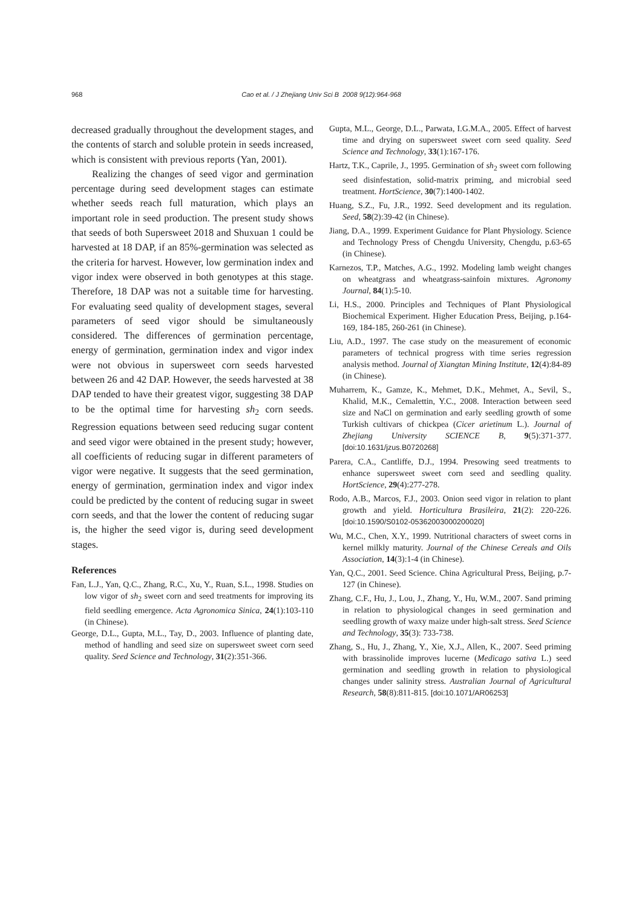968 Cao et al. / J Zhejiang Univ Sci B 2008 9(12):964-968
decreased gradually throughout the development stages, and the contents of starch and soluble protein in seeds increased, which is consistent with previous reports (Yan, 2001).
Realizing the changes of seed vigor and germination percentage during seed development stages can estimate whether seeds reach full maturation, which plays an important role in seed production. The present study shows that seeds of both Supersweet 2018 and Shuxuan 1 could be harvested at 18 DAP, if an 85%-germination was selected as the criteria for harvest. However, low germination index and vigor index were observed in both genotypes at this stage. Therefore, 18 DAP was not a suitable time for harvesting. For evaluating seed quality of development stages, several parameters of seed vigor should be simultaneously considered. The differences of germination percentage, energy of germination, germination index and vigor index were not obvious in supersweet corn seeds harvested between 26 and 42 DAP. However, the seeds harvested at 38 DAP tended to have their greatest vigor, suggesting 38 DAP to be the optimal time for harvesting sh<sub>2</sub> corn seeds. Regression equations between seed reducing sugar content and seed vigor were obtained in the present study; however, all coefficients of reducing sugar in different parameters of vigor were negative. It suggests that the seed germination, energy of germination, germination index and vigor index could be predicted by the content of reducing sugar in sweet corn seeds, and that the lower the content of reducing sugar is, the higher the seed vigor is, during seed development stages.
References
Fan, L.J., Yan, Q.C., Zhang, R.C., Xu, Y., Ruan, S.L., 1998. Studies on low vigor of sh<sub>2</sub> sweet corn and seed treatments for improving its field seedling emergence. Acta Agronomica Sinica, 24(1):103-110 (in Chinese).
George, D.L., Gupta, M.L., Tay, D., 2003. Influence of planting date, method of handling and seed size on supersweet sweet corn seed quality. Seed Science and Technology, 31(2):351-366.
Gupta, M.L., George, D.L., Parwata, I.G.M.A., 2005. Effect of harvest time and drying on supersweet sweet corn seed quality. Seed Science and Technology, 33(1):167-176.
Hartz, T.K., Caprile, J., 1995. Germination of sh<sub>2</sub> sweet corn following seed disinfestation, solid-matrix priming, and microbial seed treatment. HortScience, 30(7):1400-1402.
Huang, S.Z., Fu, J.R., 1992. Seed development and its regulation. Seed, 58(2):39-42 (in Chinese).
Jiang, D.A., 1999. Experiment Guidance for Plant Physiology. Science and Technology Press of Chengdu University, Chengdu, p.63-65 (in Chinese).
Karnezos, T.P., Matches, A.G., 1992. Modeling lamb weight changes on wheatgrass and wheatgrass-sainfoin mixtures. Agronomy Journal, 84(1):5-10.
Li, H.S., 2000. Principles and Techniques of Plant Physiological Biochemical Experiment. Higher Education Press, Beijing, p.164-169, 184-185, 260-261 (in Chinese).
Liu, A.D., 1997. The case study on the measurement of economic parameters of technical progress with time series regression analysis method. Journal of Xiangtan Mining Institute, 12(4):84-89 (in Chinese).
Muharrem, K., Gamze, K., Mehmet, D.K., Mehmet, A., Sevil, S., Khalid, M.K., Cemalettin, Y.C., 2008. Interaction between seed size and NaCl on germination and early seedling growth of some Turkish cultivars of chickpea (Cicer arietinum L.). Journal of Zhejiang University SCIENCE B, 9(5):371-377. [doi:10.1631/jzus.B0720268]
Parera, C.A., Cantliffe, D.J., 1994. Presowing seed treatments to enhance supersweet sweet corn seed and seedling quality. HortScience, 29(4):277-278.
Rodo, A.B., Marcos, F.J., 2003. Onion seed vigor in relation to plant growth and yield. Horticultura Brasileira, 21(2): 220-226. [doi:10.1590/S0102-05362003000200020]
Wu, M.C., Chen, X.Y., 1999. Nutritional characters of sweet corns in kernel milkly maturity. Journal of the Chinese Cereals and Oils Association, 14(3):1-4 (in Chinese).
Yan, Q.C., 2001. Seed Science. China Agricultural Press, Beijing, p.7-127 (in Chinese).
Zhang, C.F., Hu, J., Lou, J., Zhang, Y., Hu, W.M., 2007. Sand priming in relation to physiological changes in seed germination and seedling growth of waxy maize under high-salt stress. Seed Science and Technology, 35(3): 733-738.
Zhang, S., Hu, J., Zhang, Y., Xie, X.J., Allen, K., 2007. Seed priming with brassinolide improves lucerne (Medicago sativa L.) seed germination and seedling growth in relation to physiological changes under salinity stress. Australian Journal of Agricultural Research, 58(8):811-815. [doi:10.1071/AR06253]